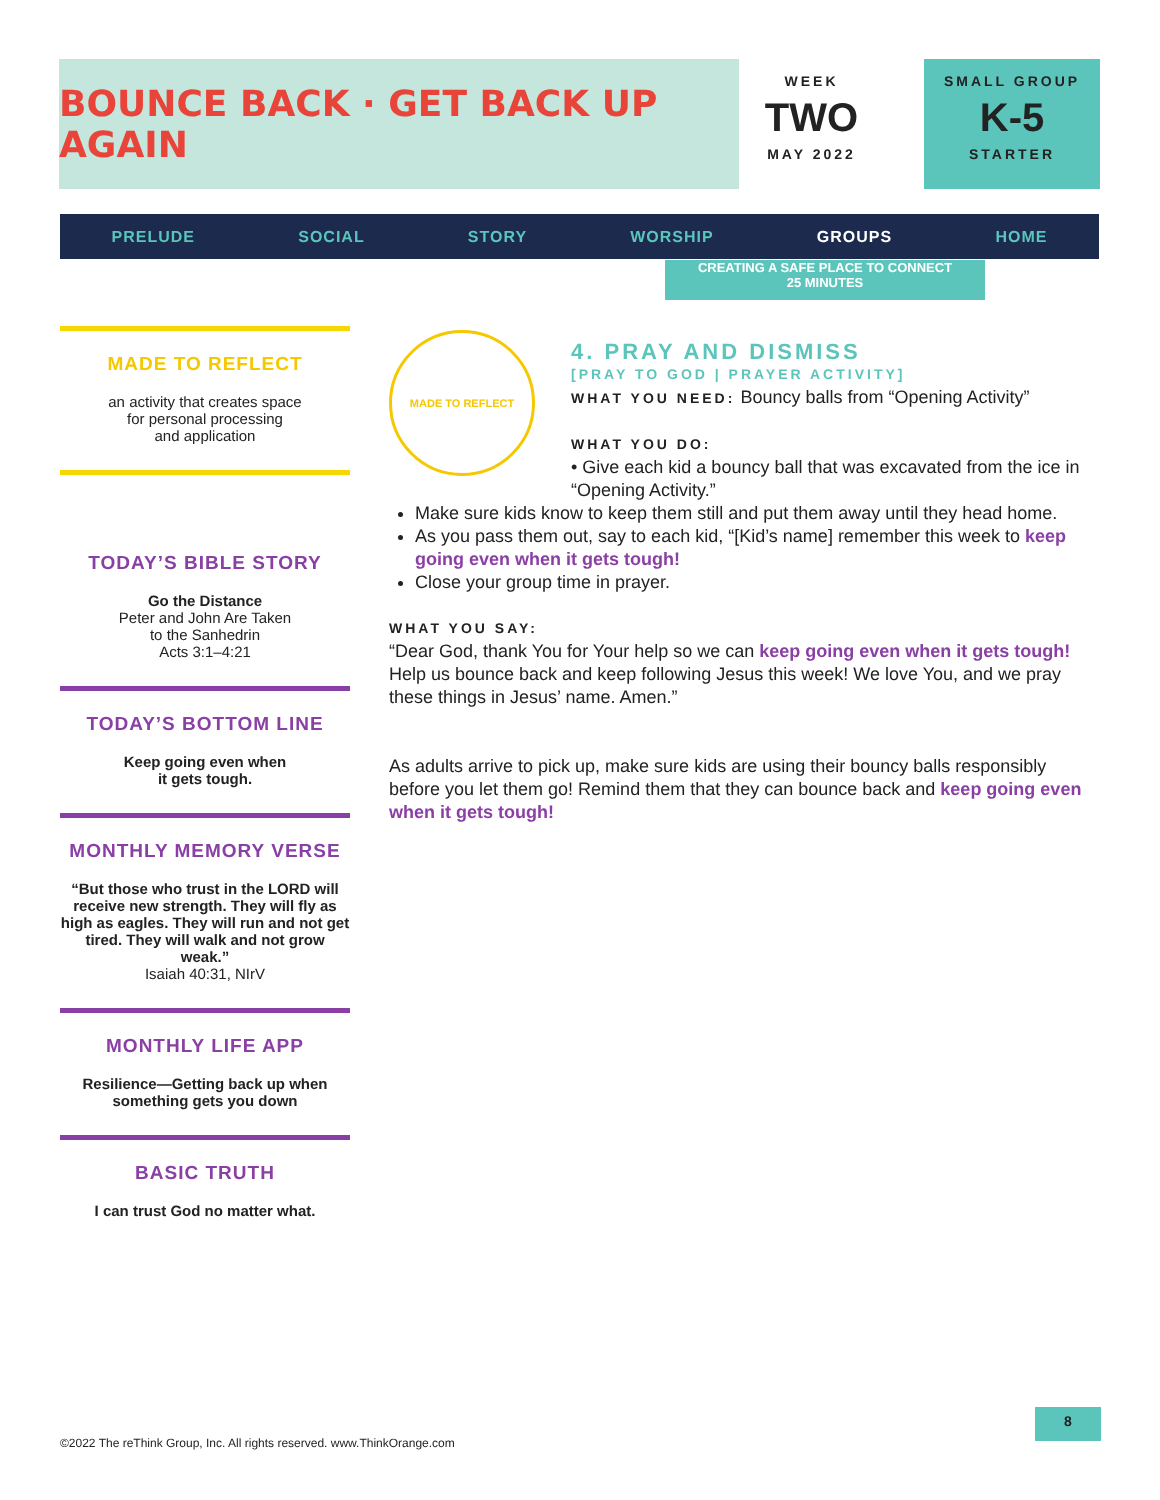BOUNCE BACK · GET BACK UP AGAIN
WEEK
TWO
MAY 2022
SMALL GROUP
K-5
STARTER
PRELUDE SOCIAL STORY WORSHIP GROUPS HOME
CREATING A SAFE PLACE TO CONNECT
25 MINUTES
MADE TO REFLECT
an activity that creates space
for personal processing
and application
TODAY’S BIBLE STORY
Go the Distance
Peter and John Are Taken
to the Sanhedrin
Acts 3:1–4:21
TODAY’S BOTTOM LINE
Keep going even when
it gets tough.
MONTHLY MEMORY VERSE
“But those who trust in the LORD will receive new strength. They will fly as high as eagles. They will run and not get tired. They will walk and not grow weak.”
Isaiah 40:31, NIrV
MONTHLY LIFE APP
Resilience—Getting back up when something gets you down
BASIC TRUTH
I can trust God no matter what.
MADE TO REFLECT
4. PRAY AND DISMISS
[PRAY TO GOD | PRAYER ACTIVITY]
WHAT YOU NEED: Bouncy balls from “Opening Activity”
WHAT YOU DO:
• Give each kid a bouncy ball that was excavated from the ice in “Opening Activity.”
Make sure kids know to keep them still and put them away until they head home.
As you pass them out, say to each kid, “[Kid’s name] remember this week to keep going even when it gets tough!
Close your group time in prayer.
WHAT YOU SAY:
“Dear God, thank You for Your help so we can keep going even when it gets tough! Help us bounce back and keep following Jesus this week! We love You, and we pray these things in Jesus’ name. Amen.”
As adults arrive to pick up, make sure kids are using their bouncy balls responsibly before you let them go! Remind them that they can bounce back and keep going even when it gets tough!
©2022 The reThink Group, Inc. All rights reserved. www.ThinkOrange.com
8